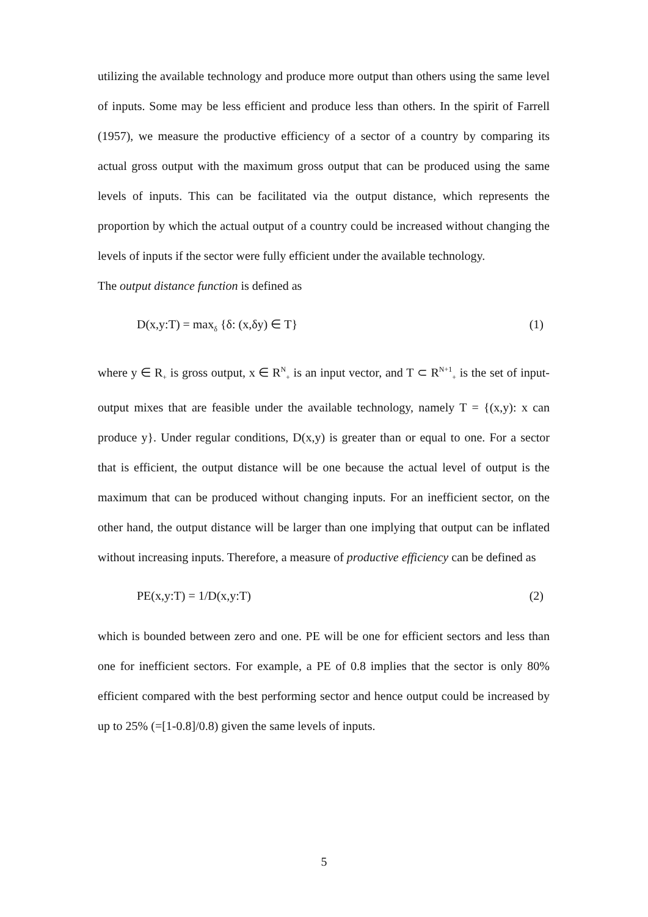utilizing the available technology and produce more output than others using the same level of inputs. Some may be less efficient and produce less than others. In the spirit of Farrell (1957), we measure the productive efficiency of a sector of a country by comparing its actual gross output with the maximum gross output that can be produced using the same levels of inputs. This can be facilitated via the output distance, which represents the proportion by which the actual output of a country could be increased without changing the levels of inputs if the sector were fully efficient under the available technology.
The output distance function is defined as
D(x,y:T) = max<sub>δ</sub> {δ: (x,δy) ∈ T} (1)
where y ∈ R<sub>+</sub> is gross output, x ∈ R<sup>N</sup><sub>+</sub> is an input vector, and T ⊂ R<sup>N+1</sup><sub>+</sub> is the set of input-output mixes that are feasible under the available technology, namely T = {(x,y): x can produce y}. Under regular conditions, D(x,y) is greater than or equal to one. For a sector that is efficient, the output distance will be one because the actual level of output is the maximum that can be produced without changing inputs. For an inefficient sector, on the other hand, the output distance will be larger than one implying that output can be inflated without increasing inputs. Therefore, a measure of productive efficiency can be defined as
PE(x,y:T) = 1/D(x,y:T) (2)
which is bounded between zero and one. PE will be one for efficient sectors and less than one for inefficient sectors. For example, a PE of 0.8 implies that the sector is only 80% efficient compared with the best performing sector and hence output could be increased by up to 25% (=[1-0.8]/0.8) given the same levels of inputs.
5